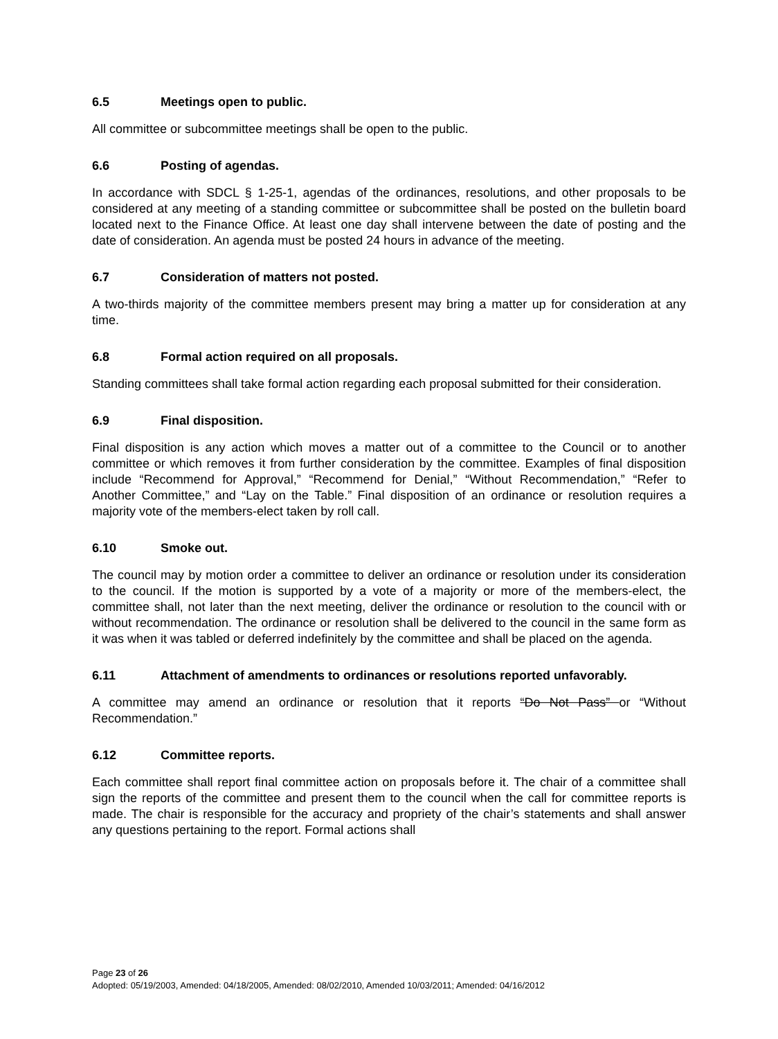6.5 Meetings open to public.
All committee or subcommittee meetings shall be open to the public.
6.6 Posting of agendas.
In accordance with SDCL § 1-25-1, agendas of the ordinances, resolutions, and other proposals to be considered at any meeting of a standing committee or subcommittee shall be posted on the bulletin board located next to the Finance Office. At least one day shall intervene between the date of posting and the date of consideration. An agenda must be posted 24 hours in advance of the meeting.
6.7 Consideration of matters not posted.
A two-thirds majority of the committee members present may bring a matter up for consideration at any time.
6.8 Formal action required on all proposals.
Standing committees shall take formal action regarding each proposal submitted for their consideration.
6.9 Final disposition.
Final disposition is any action which moves a matter out of a committee to the Council or to another committee or which removes it from further consideration by the committee. Examples of final disposition include “Recommend for Approval,” “Recommend for Denial,” “Without Recommendation,” “Refer to Another Committee,” and “Lay on the Table.” Final disposition of an ordinance or resolution requires a majority vote of the members-elect taken by roll call.
6.10 Smoke out.
The council may by motion order a committee to deliver an ordinance or resolution under its consideration to the council. If the motion is supported by a vote of a majority or more of the members-elect, the committee shall, not later than the next meeting, deliver the ordinance or resolution to the council with or without recommendation. The ordinance or resolution shall be delivered to the council in the same form as it was when it was tabled or deferred indefinitely by the committee and shall be placed on the agenda.
6.11 Attachment of amendments to ordinances or resolutions reported unfavorably.
A committee may amend an ordinance or resolution that it reports “Do Not Pass” or “Without Recommendation.”
6.12 Committee reports.
Each committee shall report final committee action on proposals before it. The chair of a committee shall sign the reports of the committee and present them to the council when the call for committee reports is made. The chair is responsible for the accuracy and propriety of the chair’s statements and shall answer any questions pertaining to the report. Formal actions shall
Page 23 of 26
Adopted: 05/19/2003, Amended: 04/18/2005, Amended: 08/02/2010, Amended 10/03/2011; Amended: 04/16/2012